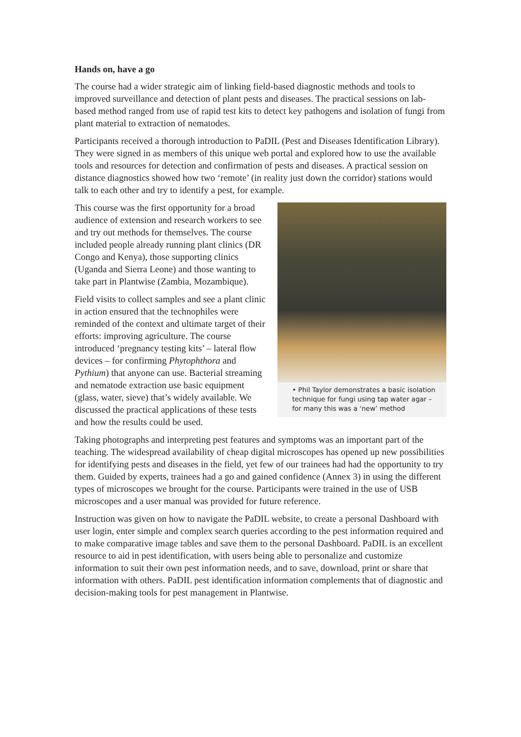Hands on, have a go
The course had a wider strategic aim of linking field-based diagnostic methods and tools to improved surveillance and detection of plant pests and diseases. The practical sessions on lab-based method ranged from use of rapid test kits to detect key pathogens and isolation of fungi from plant material to extraction of nematodes.
Participants received a thorough introduction to PaDIL (Pest and Diseases Identification Library). They were signed in as members of this unique web portal and explored how to use the available tools and resources for detection and confirmation of pests and diseases. A practical session on distance diagnostics showed how two ‘remote’ (in reality just down the corridor) stations would talk to each other and try to identify a pest, for example.
• Phil Taylor demonstrates a basic isolation technique for fungi using tap water agar – for many this was a ‘new’ method
This course was the first opportunity for a broad audience of extension and research workers to see and try out methods for themselves. The course included people already running plant clinics (DR Congo and Kenya), those supporting clinics (Uganda and Sierra Leone) and those wanting to take part in Plantwise (Zambia, Mozambique).
Field visits to collect samples and see a plant clinic in action ensured that the technophiles were reminded of the context and ultimate target of their efforts: improving agriculture. The course introduced ‘pregnancy testing kits’ – lateral flow devices – for confirming Phytophthora and Pythium) that anyone can use. Bacterial streaming and nematode extraction use basic equipment (glass, water, sieve) that’s widely available. We discussed the practical applications of these tests and how the results could be used.
Taking photographs and interpreting pest features and symptoms was an important part of the teaching. The widespread availability of cheap digital microscopes has opened up new possibilities for identifying pests and diseases in the field, yet few of our trainees had had the opportunity to try them. Guided by experts, trainees had a go and gained confidence (Annex 3) in using the different types of microscopes we brought for the course. Participants were trained in the use of USB microscopes and a user manual was provided for future reference.
Instruction was given on how to navigate the PaDIL website, to create a personal Dashboard with user login, enter simple and complex search queries according to the pest information required and to make comparative image tables and save them to the personal Dashboard. PaDIL is an excellent resource to aid in pest identification, with users being able to personalize and customize information to suit their own pest information needs, and to save, download, print or share that information with others. PaDIL pest identification information complements that of diagnostic and decision-making tools for pest management in Plantwise.